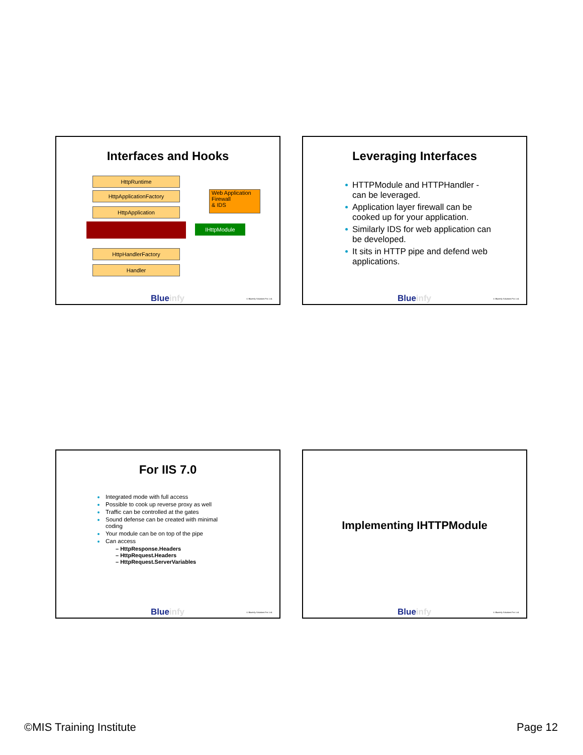Interfaces and Hooks
HttpRuntime
HttpApplicationFactory
HttpApplication
IHttpModule
Web Application Firewall
& IDS
HttpHandlerFactory
Handler
Blueinfy © Blueinfy Solutions Pvt. Ltd.
Leveraging Interfaces
HTTPModule and HTTPHandler - can be leveraged.
Application layer firewall can be cooked up for your application.
Similarly IDS for web application can be developed.
It sits in HTTP pipe and defend web applications.
Blueinfy © Blueinfy Solutions Pvt. Ltd.
For IIS 7.0
Integrated mode with full access
Possible to cook up reverse proxy as well
Traffic can be controlled at the gates
Sound defense can be created with minimal coding
Your module can be on top of the pipe
Can access
– HttpResponse.Headers
– HttpRequest.Headers
– HttpRequest.ServerVariables
Blueinfy © Blueinfy Solutions Pvt. Ltd.
Implementing IHTTPModule
Blueinfy © Blueinfy Solutions Pvt. Ltd.
©MIS Training Institute Page 12